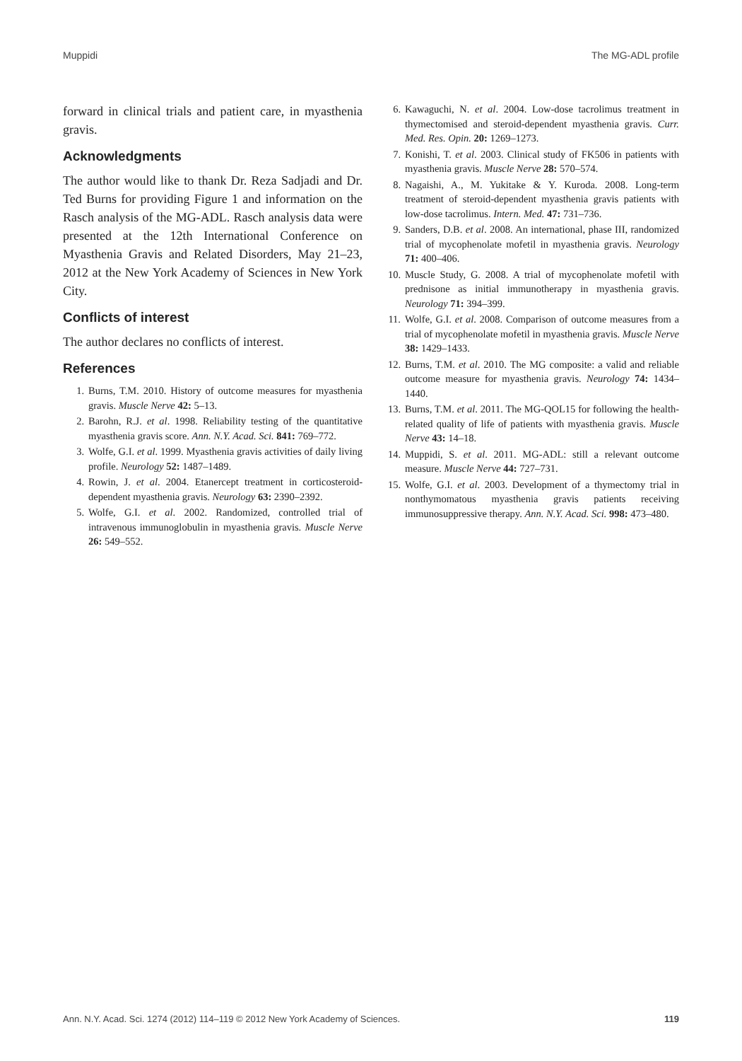Muppidi The MG-ADL profile
forward in clinical trials and patient care, in myasthenia gravis.
Acknowledgments
The author would like to thank Dr. Reza Sadjadi and Dr. Ted Burns for providing Figure 1 and information on the Rasch analysis of the MG-ADL. Rasch analysis data were presented at the 12th International Conference on Myasthenia Gravis and Related Disorders, May 21–23, 2012 at the New York Academy of Sciences in New York City.
Conflicts of interest
The author declares no conflicts of interest.
References
1. Burns, T.M. 2010. History of outcome measures for myasthenia gravis. Muscle Nerve 42: 5–13.
2. Barohn, R.J. et al. 1998. Reliability testing of the quantitative myasthenia gravis score. Ann. N.Y. Acad. Sci. 841: 769–772.
3. Wolfe, G.I. et al. 1999. Myasthenia gravis activities of daily living profile. Neurology 52: 1487–1489.
4. Rowin, J. et al. 2004. Etanercept treatment in corticosteroid-dependent myasthenia gravis. Neurology 63: 2390–2392.
5. Wolfe, G.I. et al. 2002. Randomized, controlled trial of intravenous immunoglobulin in myasthenia gravis. Muscle Nerve 26: 549–552.
6. Kawaguchi, N. et al. 2004. Low-dose tacrolimus treatment in thymectomised and steroid-dependent myasthenia gravis. Curr. Med. Res. Opin. 20: 1269–1273.
7. Konishi, T. et al. 2003. Clinical study of FK506 in patients with myasthenia gravis. Muscle Nerve 28: 570–574.
8. Nagaishi, A., M. Yukitake & Y. Kuroda. 2008. Long-term treatment of steroid-dependent myasthenia gravis patients with low-dose tacrolimus. Intern. Med. 47: 731–736.
9. Sanders, D.B. et al. 2008. An international, phase III, randomized trial of mycophenolate mofetil in myasthenia gravis. Neurology 71: 400–406.
10. Muscle Study, G. 2008. A trial of mycophenolate mofetil with prednisone as initial immunotherapy in myasthenia gravis. Neurology 71: 394–399.
11. Wolfe, G.I. et al. 2008. Comparison of outcome measures from a trial of mycophenolate mofetil in myasthenia gravis. Muscle Nerve 38: 1429–1433.
12. Burns, T.M. et al. 2010. The MG composite: a valid and reliable outcome measure for myasthenia gravis. Neurology 74: 1434–1440.
13. Burns, T.M. et al. 2011. The MG-QOL15 for following the health-related quality of life of patients with myasthenia gravis. Muscle Nerve 43: 14–18.
14. Muppidi, S. et al. 2011. MG-ADL: still a relevant outcome measure. Muscle Nerve 44: 727–731.
15. Wolfe, G.I. et al. 2003. Development of a thymectomy trial in nonthymomatous myasthenia gravis patients receiving immunosuppressive therapy. Ann. N.Y. Acad. Sci. 998: 473–480.
Ann. N.Y. Acad. Sci. 1274 (2012) 114–119 © 2012 New York Academy of Sciences. 119